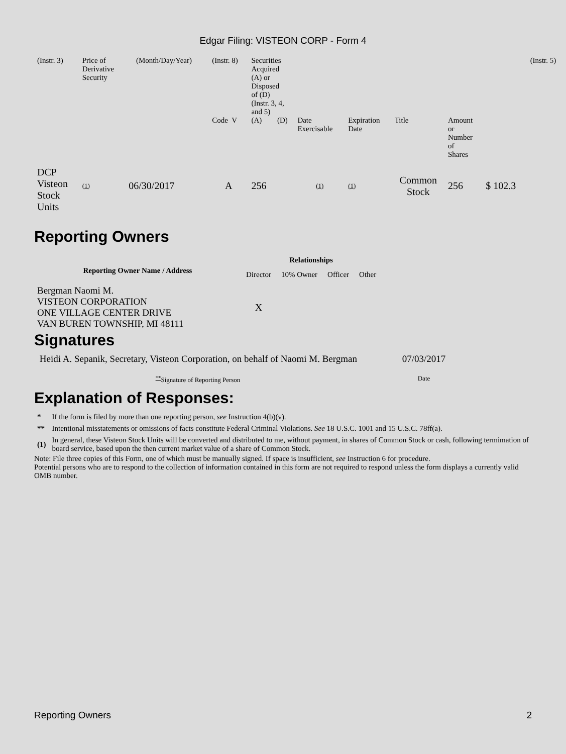Edgar Filing: VISTEON CORP - Form 4
| (Instr. 3) | Price of Derivative Security | | (Month/Day/Year) | (Instr. 8) | Securities Acquired (A) or Disposed of (D) (Instr. 3, 4, and 5) | | | | | | | (Instr. 5) |
| --- | --- | --- | --- | --- | --- | --- | --- | --- | --- | --- | --- | --- |
| | | | | Code V | (A) | (D) | Date Exercisable | Expiration Date | Title | Amount or Number of Shares | | |
| DCP Visteon Stock Units | (1) | 06/30/2017 | | A | 256 | | (1) | (1) | Common Stock | 256 | $ 102.3 | |
Reporting Owners
| Reporting Owner Name / Address | Relationships | | | |
| --- | --- | --- | --- | --- |
| | Director | 10% Owner | Officer | Other |
| Bergman Naomi M. VISTEON CORPORATION ONE VILLAGE CENTER DRIVE VAN BUREN TOWNSHIP, MI 48111 | X | | | |
Signatures
| Heidi A. Sepanik, Secretary, Visteon Corporation, on behalf of Naomi M. Bergman | 07/03/2017 |
| <sup>**</sup> Signature of Reporting Person | Date |
Explanation of Responses:
| * | If the form is filed by more than one reporting person, see Instruction 4(b)(v). |
| ** | Intentional misstatements or omissions of facts constitute Federal Criminal Violations. See 18 U.S.C. 1001 and 15 U.S.C. 78ff(a). |
| (1) | In general, these Visteon Stock Units will be converted and distributed to me, without payment, in shares of Common Stock or cash, following termimation of board service, based upon the then current market value of a share of Common Stock. |
Note: File three copies of this Form, one of which must be manually signed. If space is insufficient, see Instruction 6 for procedure.
Potential persons who are to respond to the collection of information contained in this form are not required to respond unless the form displays a currently valid OMB number.
Reporting Owners 2